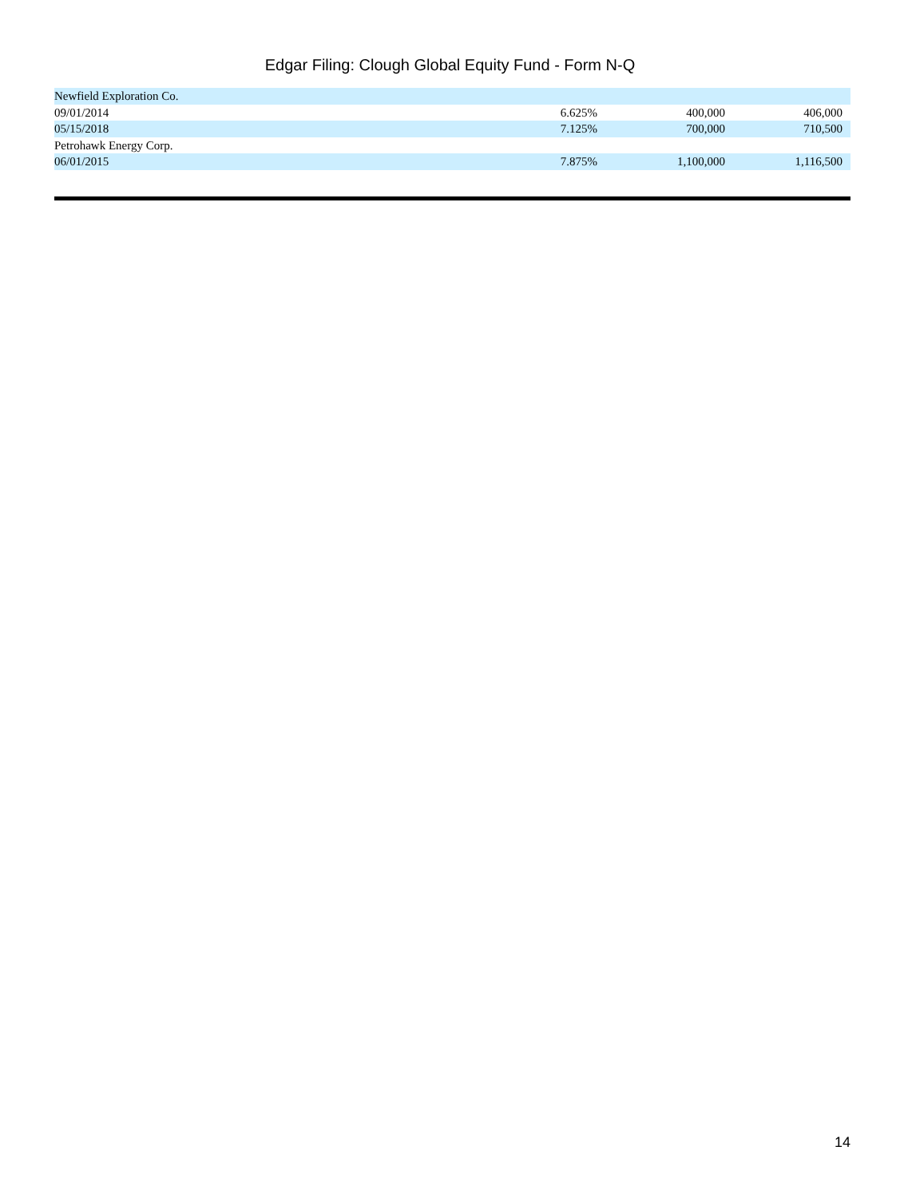Edgar Filing: Clough Global Equity Fund - Form N-Q
| Newfield Exploration Co. | | | |
| 09/01/2014 | 6.625% | 400,000 | 406,000 |
| 05/15/2018 | 7.125% | 700,000 | 710,500 |
| Petrohawk Energy Corp. | | | |
| 06/01/2015 | 7.875% | 1,100,000 | 1,116,500 |
14